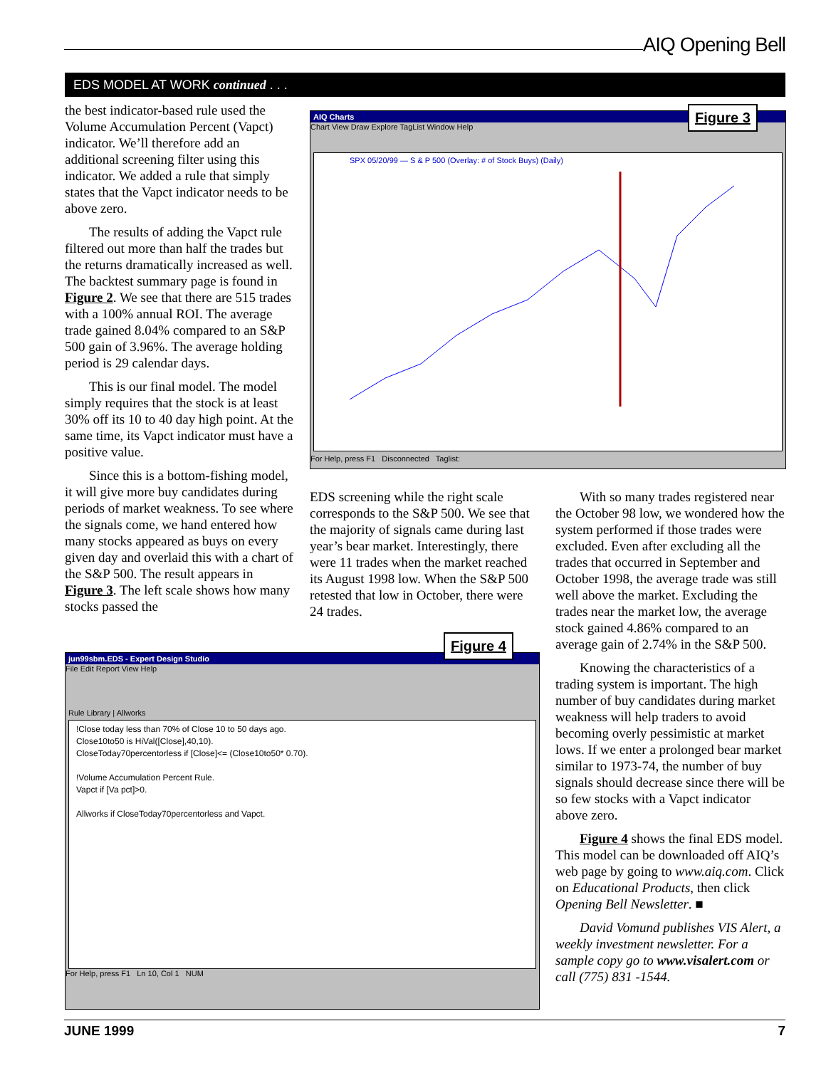AIQ Opening Bell
EDS MODEL AT WORK continued . . .
the best indicator-based rule used the Volume Accumulation Percent (Vapct) indicator. We’ll therefore add an additional screening filter using this indicator. We added a rule that simply states that the Vapct indicator needs to be above zero.
The results of adding the Vapct rule filtered out more than half the trades but the returns dramatically increased as well. The backtest summary page is found in Figure 2. We see that there are 515 trades with a 100% annual ROI. The average trade gained 8.04% compared to an S&P 500 gain of 3.96%. The average holding period is 29 calendar days.
This is our final model. The model simply requires that the stock is at least 30% off its 10 to 40 day high point. At the same time, its Vapct indicator must have a positive value.
Since this is a bottom-fishing model, it will give more buy candidates during periods of market weakness. To see where the signals come, we hand entered how many stocks appeared as buys on every given day and overlaid this with a chart of the S&P 500. The result appears in Figure 3. The left scale shows how many stocks passed the
AIQ Charts
Chart View Draw Explore TagList Window Help
SPX 05/20/99 — S & P 500 (Overlay: # of Stock Buys) (Daily)
For Help, press F1 Disconnected Taglist:
Figure 3
EDS screening while the right scale corresponds to the S&P 500. We see that the majority of signals came during last year’s bear market. Interestingly, there were 11 trades when the market reached its August 1998 low. When the S&P 500 retested that low in October, there were 24 trades.
jun99sbm.EDS - Expert Design Studio
File Edit Report View Help
Rule Library | Allworks
!Close today less than 70% of Close 10 to 50 days ago.
Close10to50 is HiVal([Close],40,10).
CloseToday70percentorless if [Close]<= (Close10to50* 0.70).
!Volume Accumulation Percent Rule.
Vapct if [Va pct]>0.
Allworks if CloseToday70percentorless and Vapct.
For Help, press F1 Ln 10, Col 1 NUM
Figure 4
With so many trades registered near the October 98 low, we wondered how the system performed if those trades were excluded. Even after excluding all the trades that occurred in September and October 1998, the average trade was still well above the market. Excluding the trades near the market low, the average stock gained 4.86% compared to an average gain of 2.74% in the S&P 500.
Knowing the characteristics of a trading system is important. The high number of buy candidates during market weakness will help traders to avoid becoming overly pessimistic at market lows. If we enter a prolonged bear market similar to 1973-74, the number of buy signals should decrease since there will be so few stocks with a Vapct indicator above zero.
Figure 4 shows the final EDS model. This model can be downloaded off AIQ’s web page by going to www.aiq.com. Click on Educational Products, then click Opening Bell Newsletter. ■
David Vomund publishes VIS Alert, a weekly investment newsletter. For a sample copy go to www.visalert.com or call (775) 831 -1544.
JUNE 1999 7